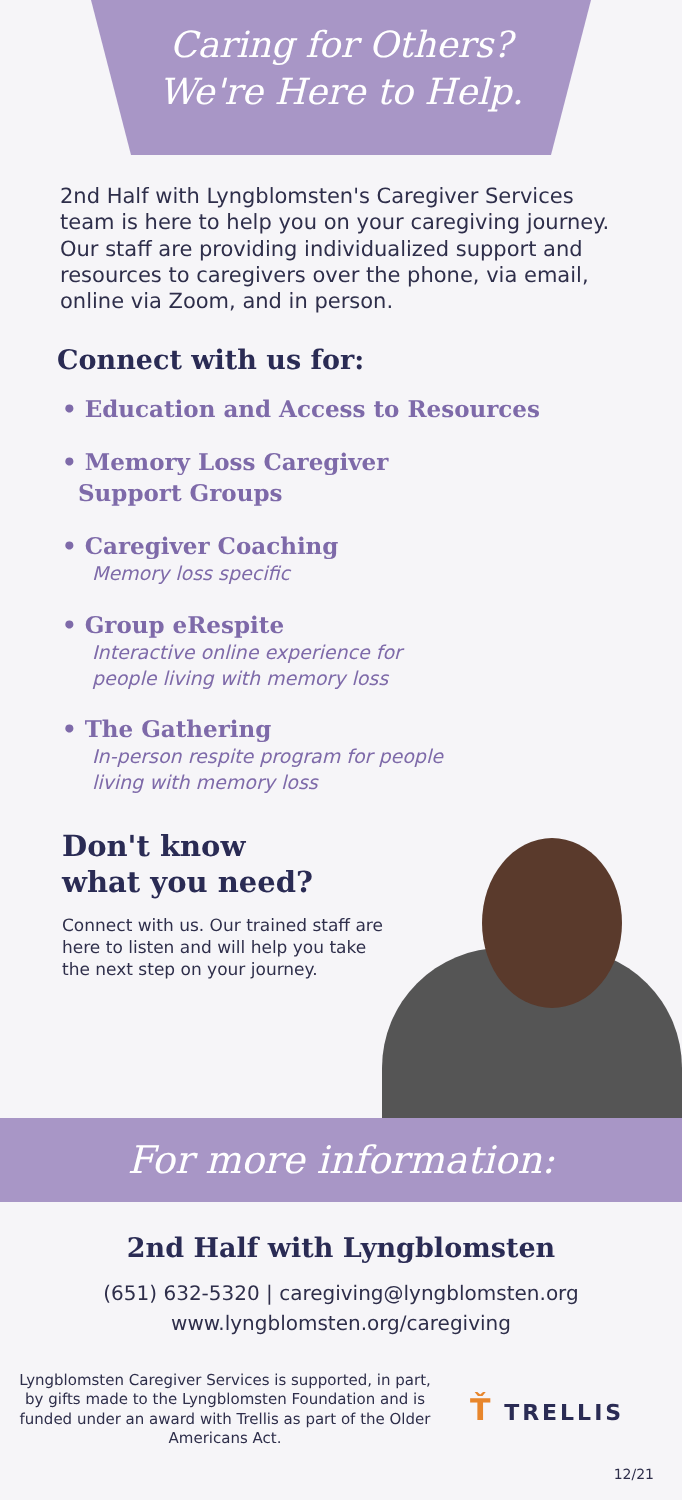Caring for Others?
We're Here to Help.
2nd Half with Lyngblomsten's Caregiver Services team is here to help you on your caregiving journey. Our staff are providing individualized support and resources to caregivers over the phone, via email, online via Zoom, and in person.
Connect with us for:
• Education and Access to Resources
• Memory Loss Caregiver
Support Groups
• Caregiver Coaching
Memory loss specific
• Group eRespite
Interactive online experience for
people living with memory loss
• The Gathering
In-person respite program for people
living with memory loss
Don't know
what you need?
Connect with us. Our trained staff are here to listen and will help you take the next step on your journey.
For more information:
2nd Half with Lyngblomsten
(651) 632-5320 | caregiving@lyngblomsten.org
www.lyngblomsten.org/caregiving
Lyngblomsten Caregiver Services is supported, in part, by gifts made to the Lyngblomsten Foundation and is funded under an award with Trellis as part of the Older Americans Act.
Ť TRELLIS
12/21